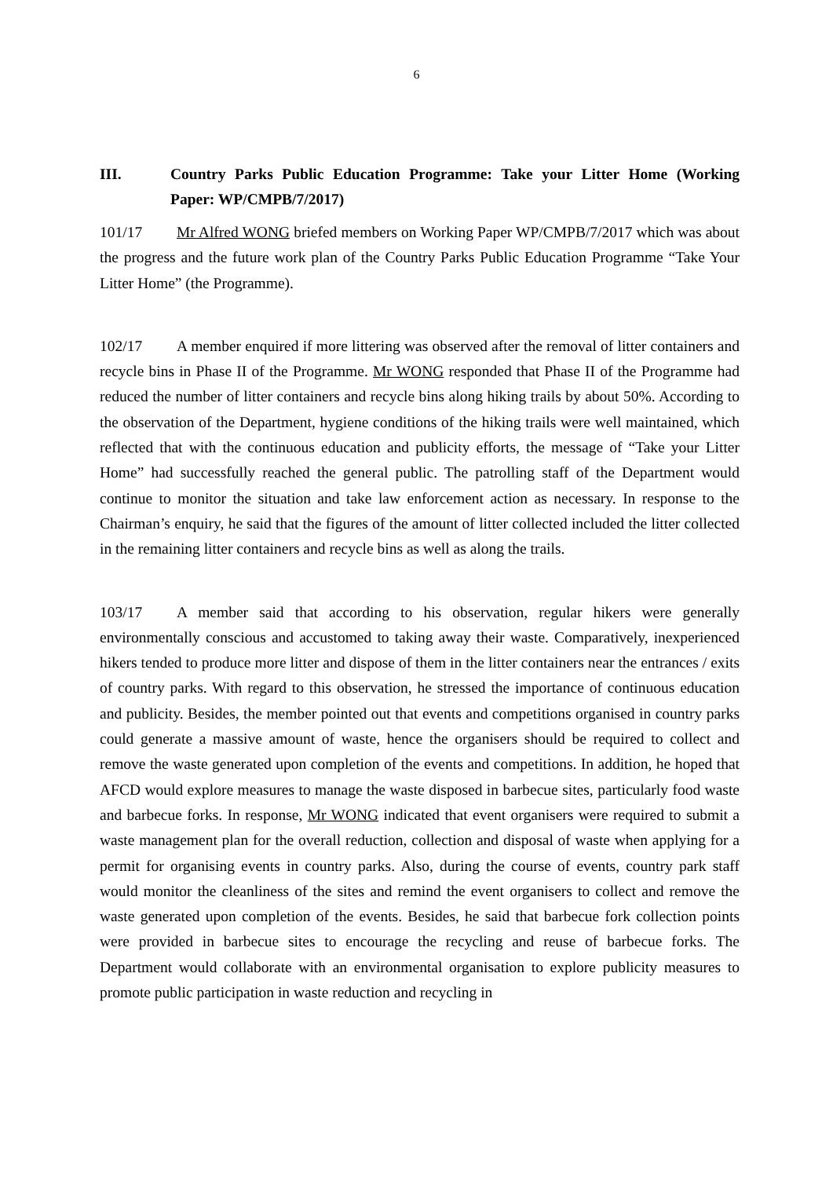6
III. Country Parks Public Education Programme: Take your Litter Home (Working Paper: WP/CMPB/7/2017)
101/17 Mr Alfred WONG briefed members on Working Paper WP/CMPB/7/2017 which was about the progress and the future work plan of the Country Parks Public Education Programme “Take Your Litter Home” (the Programme).
102/17 A member enquired if more littering was observed after the removal of litter containers and recycle bins in Phase II of the Programme. Mr WONG responded that Phase II of the Programme had reduced the number of litter containers and recycle bins along hiking trails by about 50%. According to the observation of the Department, hygiene conditions of the hiking trails were well maintained, which reflected that with the continuous education and publicity efforts, the message of “Take your Litter Home” had successfully reached the general public. The patrolling staff of the Department would continue to monitor the situation and take law enforcement action as necessary. In response to the Chairman’s enquiry, he said that the figures of the amount of litter collected included the litter collected in the remaining litter containers and recycle bins as well as along the trails.
103/17 A member said that according to his observation, regular hikers were generally environmentally conscious and accustomed to taking away their waste. Comparatively, inexperienced hikers tended to produce more litter and dispose of them in the litter containers near the entrances / exits of country parks. With regard to this observation, he stressed the importance of continuous education and publicity. Besides, the member pointed out that events and competitions organised in country parks could generate a massive amount of waste, hence the organisers should be required to collect and remove the waste generated upon completion of the events and competitions. In addition, he hoped that AFCD would explore measures to manage the waste disposed in barbecue sites, particularly food waste and barbecue forks. In response, Mr WONG indicated that event organisers were required to submit a waste management plan for the overall reduction, collection and disposal of waste when applying for a permit for organising events in country parks. Also, during the course of events, country park staff would monitor the cleanliness of the sites and remind the event organisers to collect and remove the waste generated upon completion of the events. Besides, he said that barbecue fork collection points were provided in barbecue sites to encourage the recycling and reuse of barbecue forks. The Department would collaborate with an environmental organisation to explore publicity measures to promote public participation in waste reduction and recycling in